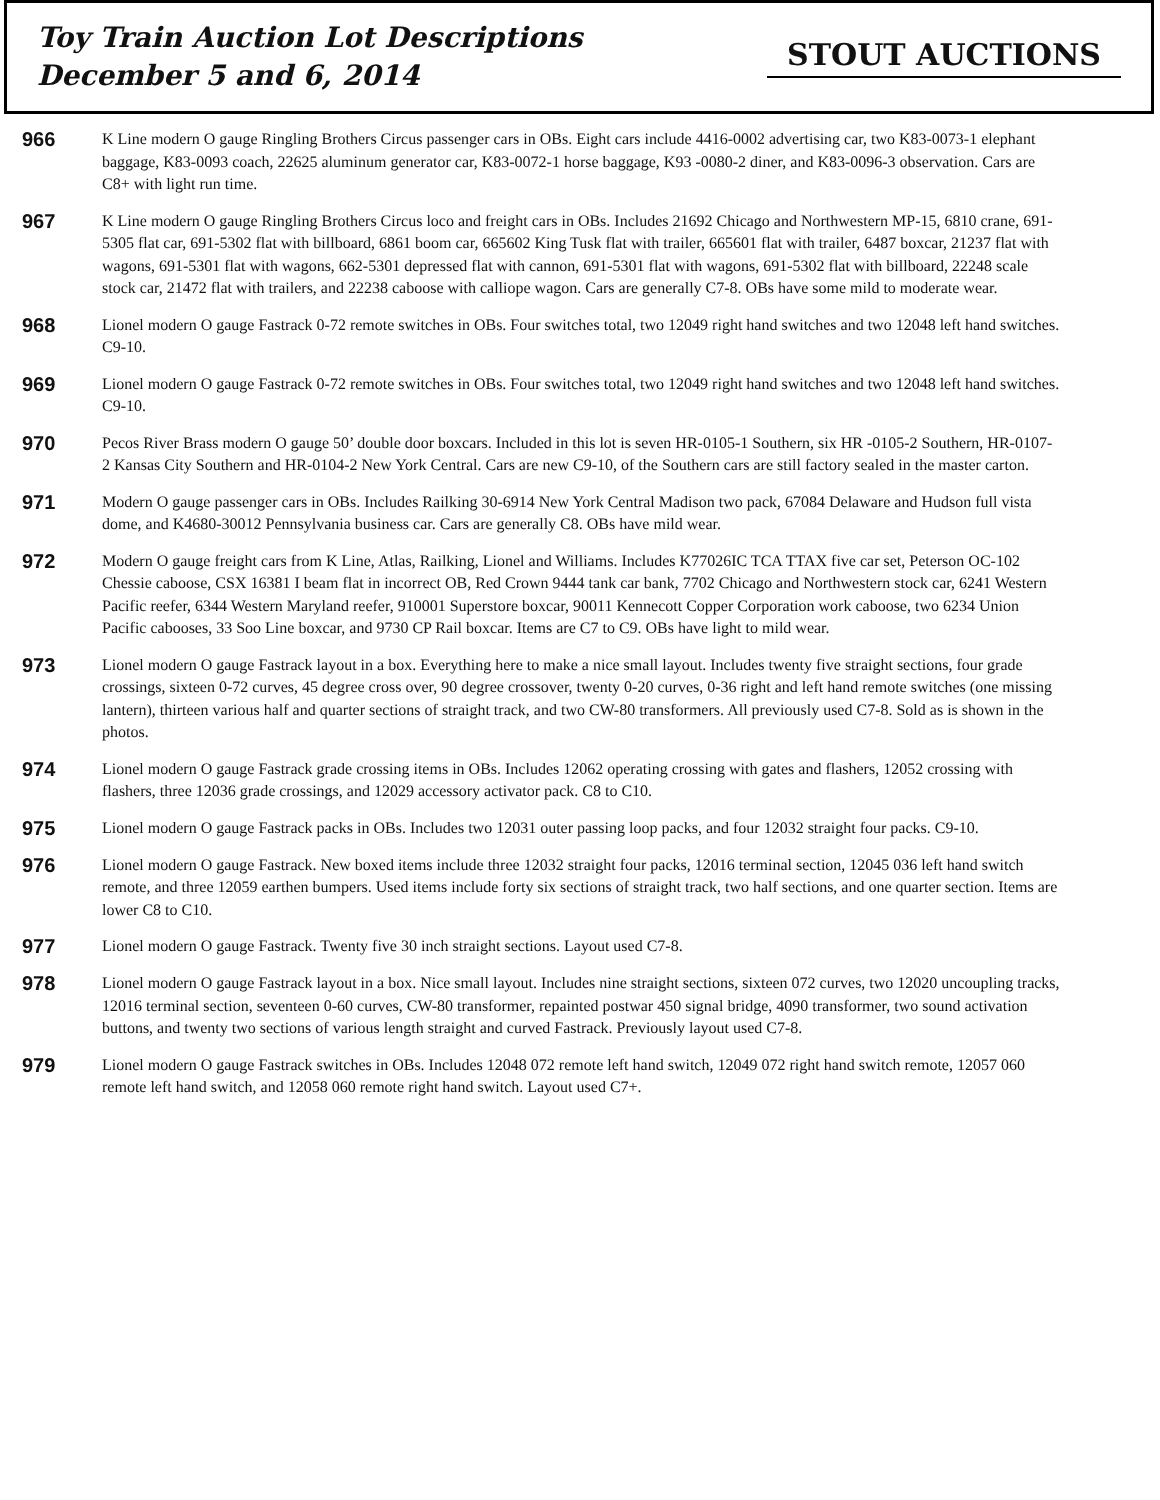Toy Train Auction Lot Descriptions
December 5 and 6, 2014
STOUT AUCTIONS
966
K Line modern O gauge Ringling Brothers Circus passenger cars in OBs. Eight cars include 4416-0002 advertising car, two K83-0073-1 elephant baggage, K83-0093 coach, 22625 aluminum generator car, K83-0072-1 horse baggage, K93 -0080-2 diner, and K83-0096-3 observation. Cars are C8+ with light run time.
967
K Line modern O gauge Ringling Brothers Circus loco and freight cars in OBs. Includes 21692 Chicago and Northwestern MP-15, 6810 crane, 691-5305 flat car, 691-5302 flat with billboard, 6861 boom car, 665602 King Tusk flat with trailer, 665601 flat with trailer, 6487 boxcar, 21237 flat with wagons, 691-5301 flat with wagons, 662-5301 depressed flat with cannon, 691-5301 flat with wagons, 691-5302 flat with billboard, 22248 scale stock car, 21472 flat with trailers, and 22238 caboose with calliope wagon. Cars are generally C7-8. OBs have some mild to moderate wear.
968
Lionel modern O gauge Fastrack 0-72 remote switches in OBs. Four switches total, two 12049 right hand switches and two 12048 left hand switches. C9-10.
969
Lionel modern O gauge Fastrack 0-72 remote switches in OBs. Four switches total, two 12049 right hand switches and two 12048 left hand switches. C9-10.
970
Pecos River Brass modern O gauge 50’ double door boxcars. Included in this lot is seven HR-0105-1 Southern, six HR -0105-2 Southern, HR-0107-2 Kansas City Southern and HR-0104-2 New York Central. Cars are new C9-10, of the Southern cars are still factory sealed in the master carton.
971
Modern O gauge passenger cars in OBs. Includes Railking 30-6914 New York Central Madison two pack, 67084 Delaware and Hudson full vista dome, and K4680-30012 Pennsylvania business car. Cars are generally C8. OBs have mild wear.
972
Modern O gauge freight cars from K Line, Atlas, Railking, Lionel and Williams. Includes K77026IC TCA TTAX five car set, Peterson OC-102 Chessie caboose, CSX 16381 I beam flat in incorrect OB, Red Crown 9444 tank car bank, 7702 Chicago and Northwestern stock car, 6241 Western Pacific reefer, 6344 Western Maryland reefer, 910001 Superstore boxcar, 90011 Kennecott Copper Corporation work caboose, two 6234 Union Pacific cabooses, 33 Soo Line boxcar, and 9730 CP Rail boxcar. Items are C7 to C9. OBs have light to mild wear.
973
Lionel modern O gauge Fastrack layout in a box. Everything here to make a nice small layout. Includes twenty five straight sections, four grade crossings, sixteen 0-72 curves, 45 degree cross over, 90 degree crossover, twenty 0-20 curves, 0-36 right and left hand remote switches (one missing lantern), thirteen various half and quarter sections of straight track, and two CW-80 transformers. All previously used C7-8. Sold as is shown in the photos.
974
Lionel modern O gauge Fastrack grade crossing items in OBs. Includes 12062 operating crossing with gates and flashers, 12052 crossing with flashers, three 12036 grade crossings, and 12029 accessory activator pack. C8 to C10.
975
Lionel modern O gauge Fastrack packs in OBs. Includes two 12031 outer passing loop packs, and four 12032 straight four packs. C9-10.
976
Lionel modern O gauge Fastrack. New boxed items include three 12032 straight four packs, 12016 terminal section, 12045 036 left hand switch remote, and three 12059 earthen bumpers. Used items include forty six sections of straight track, two half sections, and one quarter section. Items are lower C8 to C10.
977
Lionel modern O gauge Fastrack. Twenty five 30 inch straight sections. Layout used C7-8.
978
Lionel modern O gauge Fastrack layout in a box. Nice small layout. Includes nine straight sections, sixteen 072 curves, two 12020 uncoupling tracks, 12016 terminal section, seventeen 0-60 curves, CW-80 transformer, repainted postwar 450 signal bridge, 4090 transformer, two sound activation buttons, and twenty two sections of various length straight and curved Fastrack. Previously layout used C7-8.
979
Lionel modern O gauge Fastrack switches in OBs. Includes 12048 072 remote left hand switch, 12049 072 right hand switch remote, 12057 060 remote left hand switch, and 12058 060 remote right hand switch. Layout used C7+.